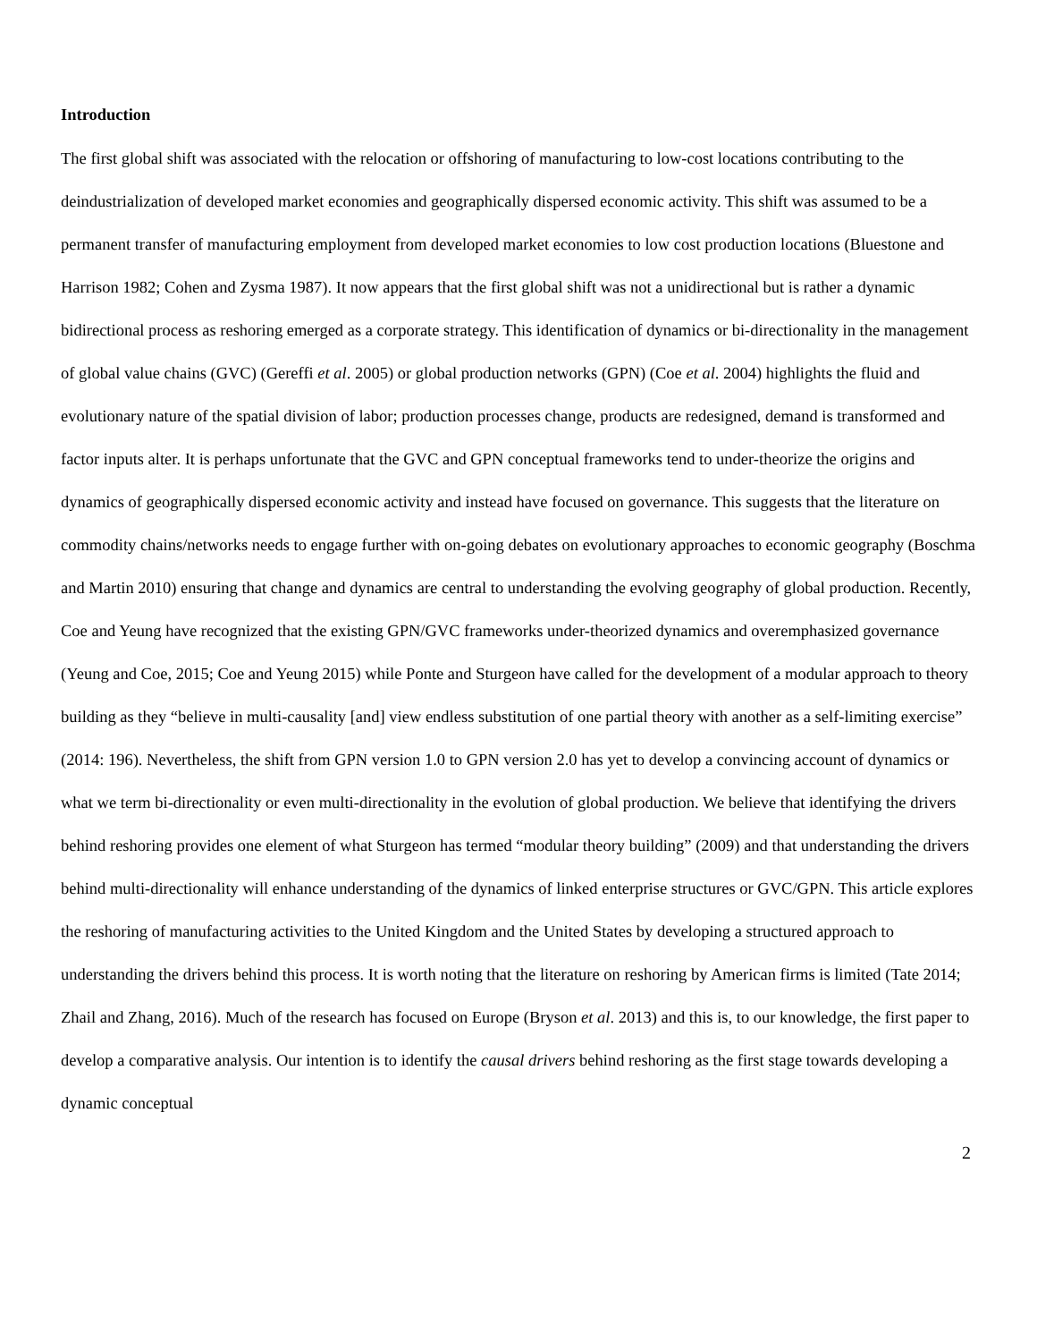Introduction
The first global shift was associated with the relocation or offshoring of manufacturing to low-cost locations contributing to the deindustrialization of developed market economies and geographically dispersed economic activity. This shift was assumed to be a permanent transfer of manufacturing employment from developed market economies to low cost production locations (Bluestone and Harrison 1982; Cohen and Zysma 1987). It now appears that the first global shift was not a unidirectional but is rather a dynamic bidirectional process as reshoring emerged as a corporate strategy. This identification of dynamics or bi-directionality in the management of global value chains (GVC) (Gereffi et al. 2005) or global production networks (GPN) (Coe et al. 2004) highlights the fluid and evolutionary nature of the spatial division of labor; production processes change, products are redesigned, demand is transformed and factor inputs alter. It is perhaps unfortunate that the GVC and GPN conceptual frameworks tend to under-theorize the origins and dynamics of geographically dispersed economic activity and instead have focused on governance. This suggests that the literature on commodity chains/networks needs to engage further with on-going debates on evolutionary approaches to economic geography (Boschma and Martin 2010) ensuring that change and dynamics are central to understanding the evolving geography of global production. Recently, Coe and Yeung have recognized that the existing GPN/GVC frameworks under-theorized dynamics and overemphasized governance (Yeung and Coe, 2015; Coe and Yeung 2015) while Ponte and Sturgeon have called for the development of a modular approach to theory building as they “believe in multi-causality [and] view endless substitution of one partial theory with another as a self-limiting exercise” (2014: 196). Nevertheless, the shift from GPN version 1.0 to GPN version 2.0 has yet to develop a convincing account of dynamics or what we term bi-directionality or even multi-directionality in the evolution of global production. We believe that identifying the drivers behind reshoring provides one element of what Sturgeon has termed “modular theory building” (2009) and that understanding the drivers behind multi-directionality will enhance understanding of the dynamics of linked enterprise structures or GVC/GPN. This article explores the reshoring of manufacturing activities to the United Kingdom and the United States by developing a structured approach to understanding the drivers behind this process. It is worth noting that the literature on reshoring by American firms is limited (Tate 2014; Zhail and Zhang, 2016). Much of the research has focused on Europe (Bryson et al. 2013) and this is, to our knowledge, the first paper to develop a comparative analysis. Our intention is to identify the causal drivers behind reshoring as the first stage towards developing a dynamic conceptual
2